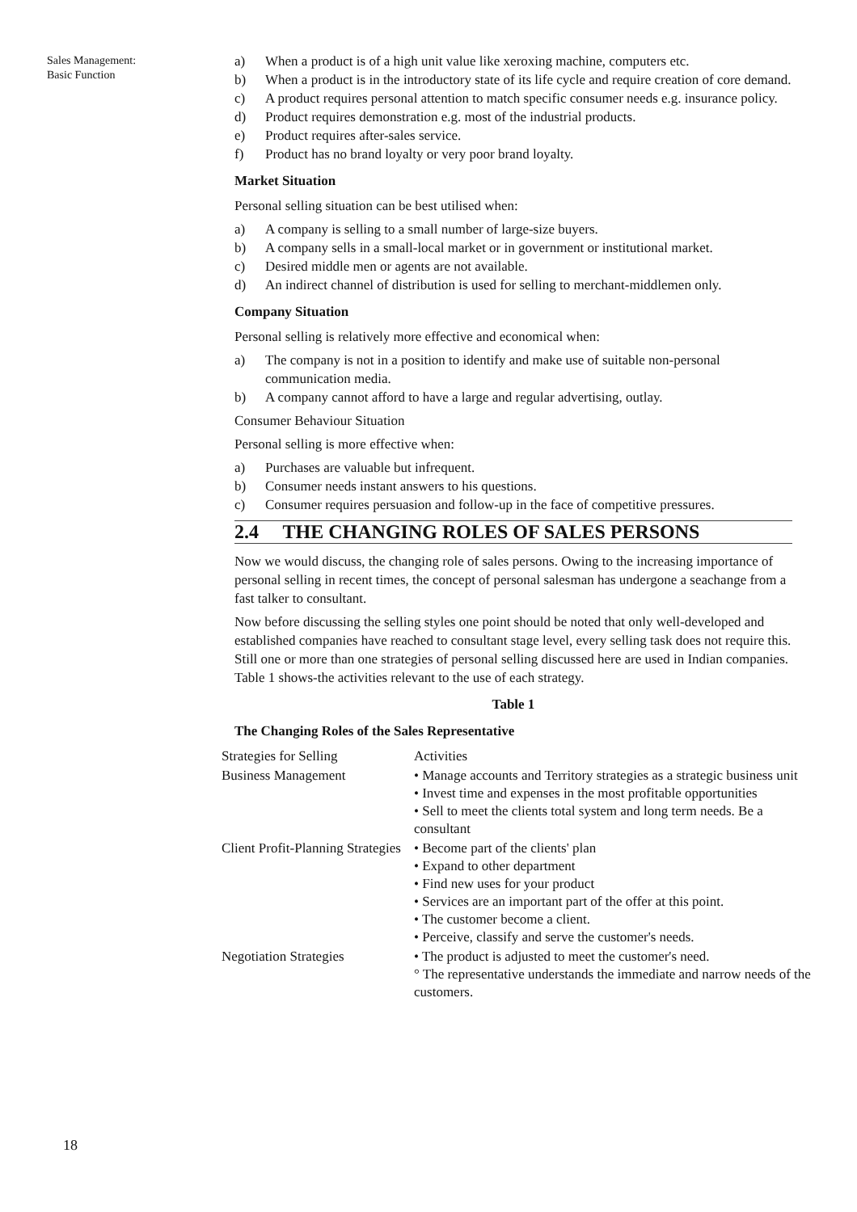Sales Management:
Basic Function
18
a) When a product is of a high unit value like xeroxing machine, computers etc.
b) When a product is in the introductory state of its life cycle and require creation of core demand.
c) A product requires personal attention to match specific consumer needs e.g. insurance policy.
d) Product requires demonstration e.g. most of the industrial products.
e) Product requires after-sales service.
f) Product has no brand loyalty or very poor brand loyalty.
Market Situation
Personal selling situation can be best utilised when:
a) A company is selling to a small number of large-size buyers.
b) A company sells in a small-local market or in government or institutional market.
c) Desired middle men or agents are not available.
d) An indirect channel of distribution is used for selling to merchant-middlemen only.
Company Situation
Personal selling is relatively more effective and economical when:
a) The company is not in a position to identify and make use of suitable non-personal communication media.
b) A company cannot afford to have a large and regular advertising, outlay.
Consumer Behaviour Situation
Personal selling is more effective when:
a) Purchases are valuable but infrequent.
b) Consumer needs instant answers to his questions.
c) Consumer requires persuasion and follow-up in the face of competitive pressures.
2.4 THE CHANGING ROLES OF SALES PERSONS
Now we would discuss, the changing role of sales persons. Owing to the increasing importance of personal selling in recent times, the concept of personal salesman has undergone a seachange from a fast talker to consultant.
Now before discussing the selling styles one point should be noted that only well-developed and established companies have reached to consultant stage level, every selling task does not require this. Still one or more than one strategies of personal selling discussed here are used in Indian companies. Table 1 shows-the activities relevant to the use of each strategy.
Table 1
The Changing Roles of the Sales Representative
| Strategies for Selling | Activities |
| Business Management | • Manage accounts and Territory strategies as a strategic business unit • Invest time and expenses in the most profitable opportunities • Sell to meet the clients total system and long term needs. Be a consultant |
| Client Profit-Planning Strategies | • Become part of the clients' plan • Expand to other department • Find new uses for your product • Services are an important part of the offer at this point. • The customer become a client. • Perceive, classify and serve the customer's needs. |
| Negotiation Strategies | • The product is adjusted to meet the customer's need. ° The representative understands the immediate and narrow needs of the customers. |